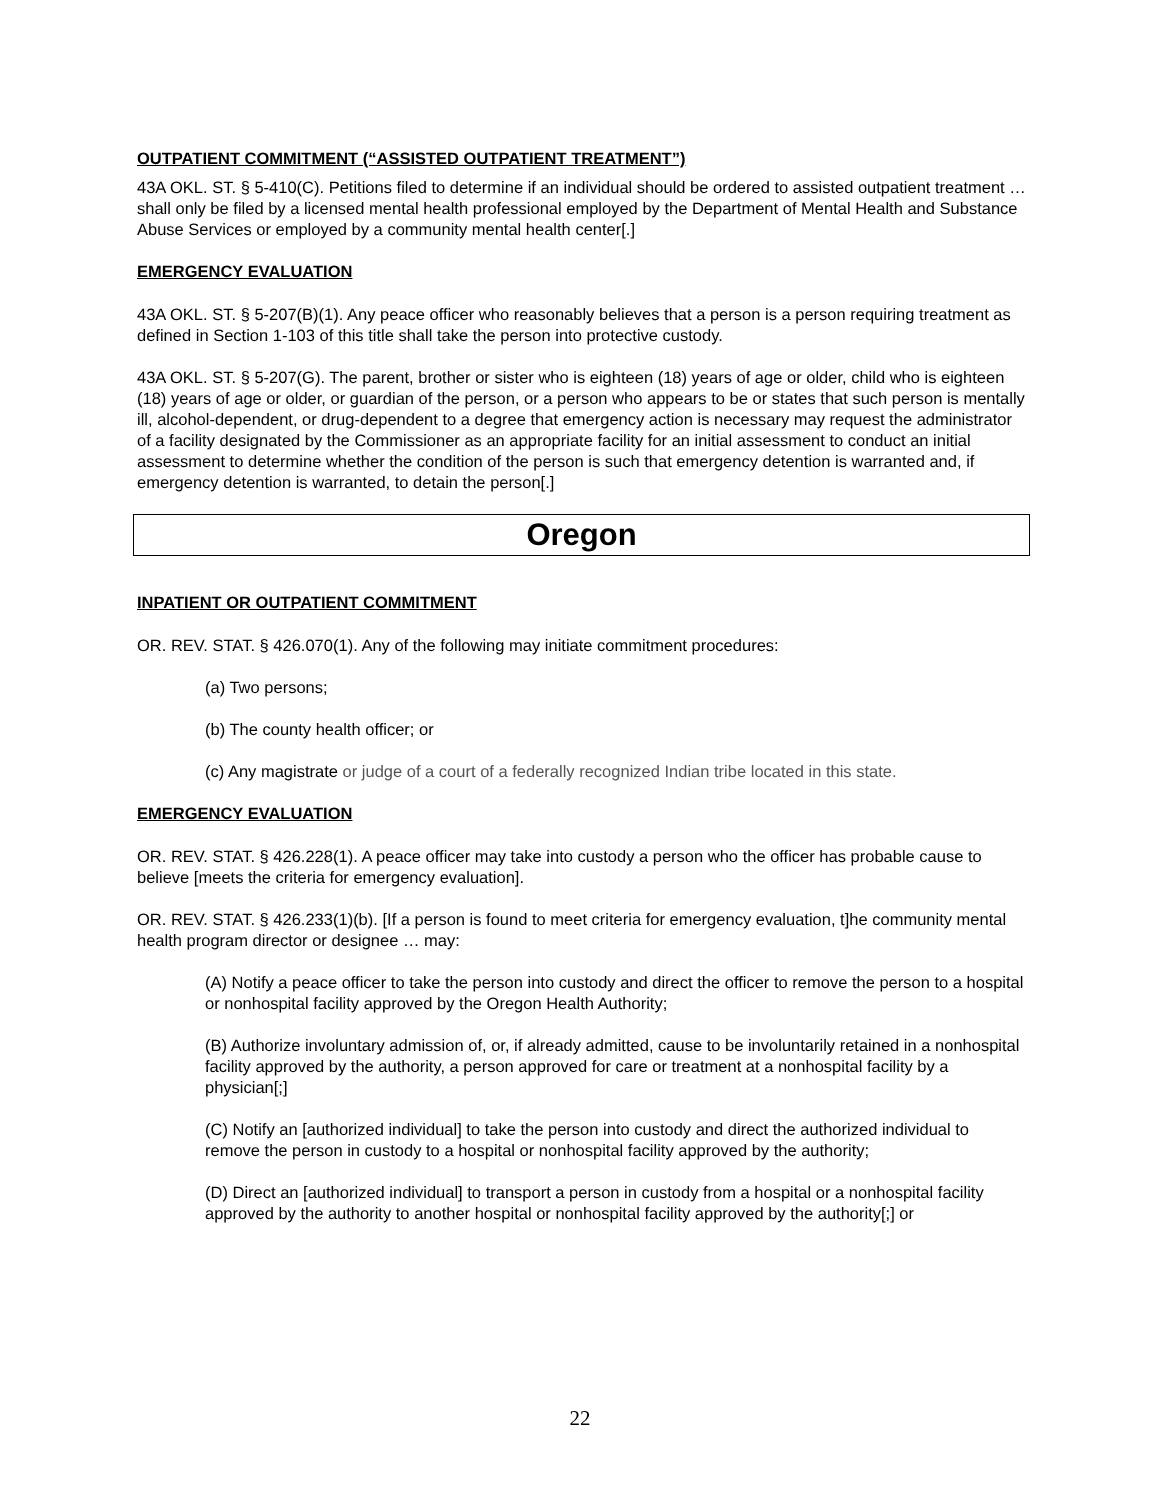OUTPATIENT COMMITMENT (“ASSISTED OUTPATIENT TREATMENT”)
43A OKL. ST. § 5-410(C). Petitions filed to determine if an individual should be ordered to assisted outpatient treatment … shall only be filed by a licensed mental health professional employed by the Department of Mental Health and Substance Abuse Services or employed by a community mental health center[.]
EMERGENCY EVALUATION
43A OKL. ST. § 5-207(B)(1). Any peace officer who reasonably believes that a person is a person requiring treatment as defined in Section 1-103 of this title shall take the person into protective custody.
43A OKL. ST. § 5-207(G). The parent, brother or sister who is eighteen (18) years of age or older, child who is eighteen (18) years of age or older, or guardian of the person, or a person who appears to be or states that such person is mentally ill, alcohol-dependent, or drug-dependent to a degree that emergency action is necessary may request the administrator of a facility designated by the Commissioner as an appropriate facility for an initial assessment to conduct an initial assessment to determine whether the condition of the person is such that emergency detention is warranted and, if emergency detention is warranted, to detain the person[.]
Oregon
INPATIENT OR OUTPATIENT COMMITMENT
OR. REV. STAT. § 426.070(1). Any of the following may initiate commitment procedures:
(a) Two persons;
(b) The county health officer; or
(c) Any magistrate or judge of a court of a federally recognized Indian tribe located in this state.
EMERGENCY EVALUATION
OR. REV. STAT. § 426.228(1). A peace officer may take into custody a person who the officer has probable cause to believe [meets the criteria for emergency evaluation].
OR. REV. STAT. § 426.233(1)(b). [If a person is found to meet criteria for emergency evaluation, t]he community mental health program director or designee … may:
(A) Notify a peace officer to take the person into custody and direct the officer to remove the person to a hospital or nonhospital facility approved by the Oregon Health Authority;
(B) Authorize involuntary admission of, or, if already admitted, cause to be involuntarily retained in a nonhospital facility approved by the authority, a person approved for care or treatment at a nonhospital facility by a physician[;]
(C) Notify an [authorized individual] to take the person into custody and direct the authorized individual to remove the person in custody to a hospital or nonhospital facility approved by the authority;
(D) Direct an [authorized individual] to transport a person in custody from a hospital or a nonhospital facility approved by the authority to another hospital or nonhospital facility approved by the authority[;] or
22